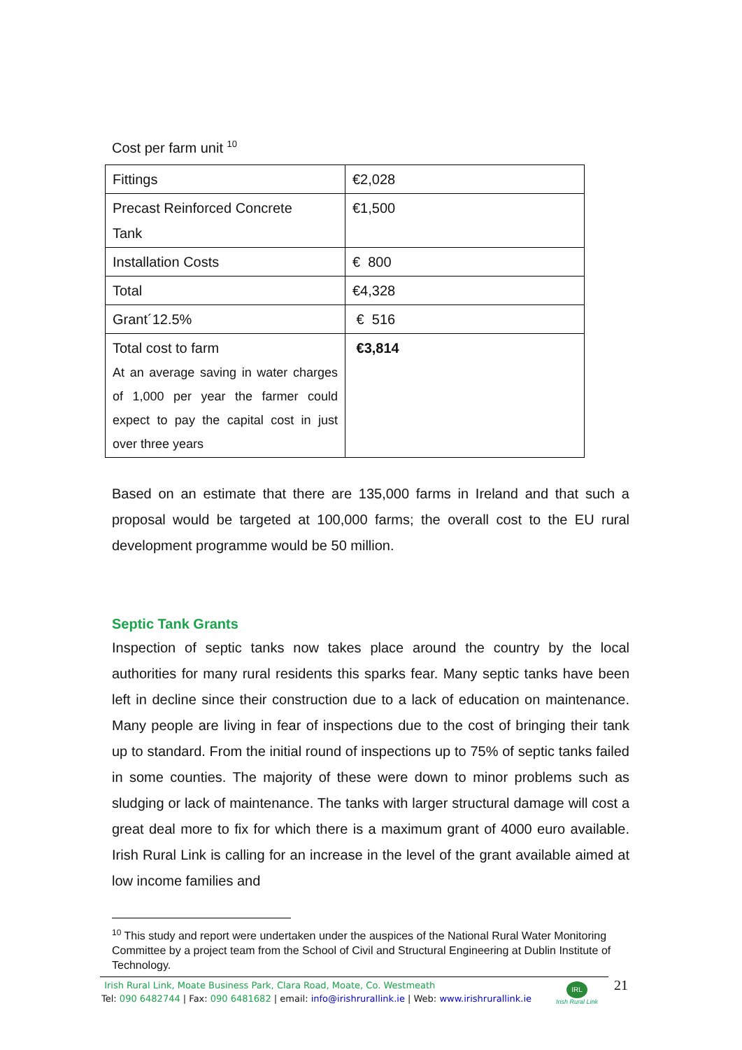Cost per farm unit <sup>10</sup>
| Fittings | €2,028 |
| Precast Reinforced Concrete Tank | €1,500 |
| Installation Costs | € 800 |
| Total | €4,328 |
| Grant´12.5% | € 516 |
| Total cost to farm At an average saving in water charges of 1,000 per year the farmer could expect to pay the capital cost in just over three years | €3,814 |
Based on an estimate that there are 135,000 farms in Ireland and that such a proposal would be targeted at 100,000 farms; the overall cost to the EU rural development programme would be 50 million.
Septic Tank Grants
Inspection of septic tanks now takes place around the country by the local authorities for many rural residents this sparks fear. Many septic tanks have been left in decline since their construction due to a lack of education on maintenance. Many people are living in fear of inspections due to the cost of bringing their tank up to standard. From the initial round of inspections up to 75% of septic tanks failed in some counties. The majority of these were down to minor problems such as sludging or lack of maintenance. The tanks with larger structural damage will cost a great deal more to fix for which there is a maximum grant of 4000 euro available. Irish Rural Link is calling for an increase in the level of the grant available aimed at low income families and
<sup>10</sup> This study and report were undertaken under the auspices of the National Rural Water Monitoring Committee by a project team from the School of Civil and Structural Engineering at Dublin Institute of Technology.
Irish Rural Link, Moate Business Park, Clara Road, Moate, Co. Westmeath
Tel: 090 6482744 | Fax: 090 6481682 | email: info@irishrurallink.ie | Web: www.irishrurallink.ie
IRL
Irish Rural Link
21